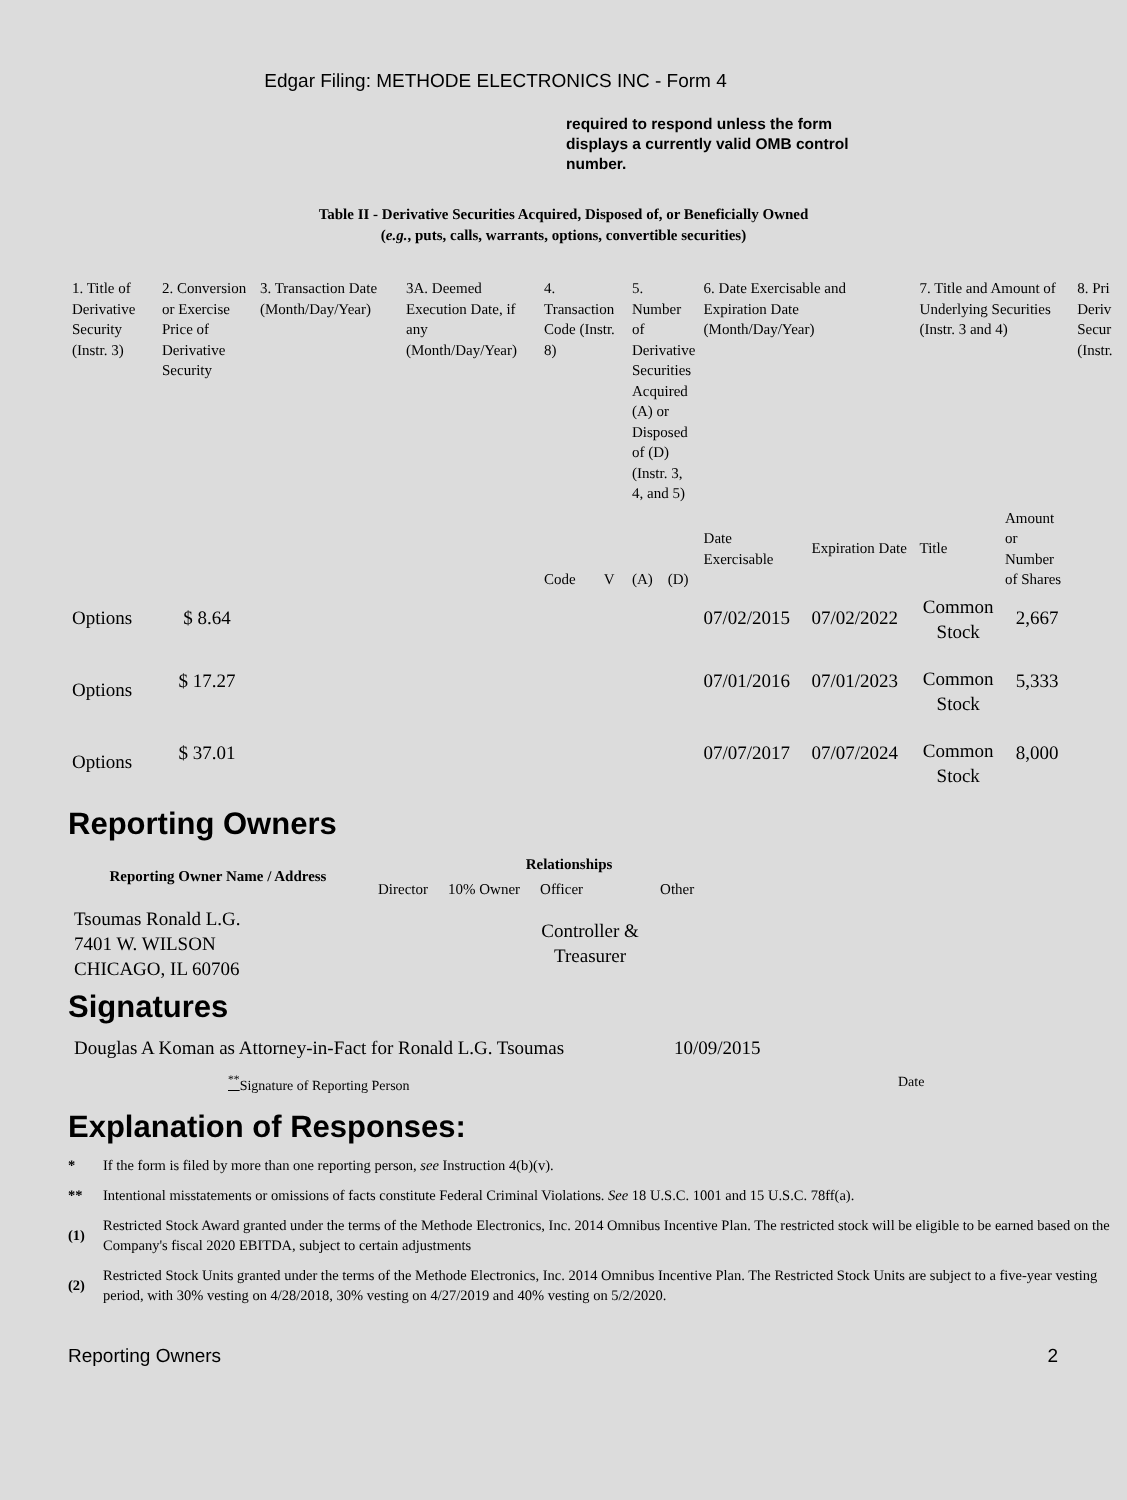Edgar Filing: METHODE ELECTRONICS INC - Form 4
required to respond unless the form displays a currently valid OMB control number.
Table II - Derivative Securities Acquired, Disposed of, or Beneficially Owned
(e.g., puts, calls, warrants, options, convertible securities)
| 1. Title of Derivative Security (Instr. 3) | 2. Conversion or Exercise Price of Derivative Security | 3. Transaction Date (Month/Day/Year) | 3A. Deemed Execution Date, if any (Month/Day/Year) | 4. Transaction Code (Instr. 8) | | 5. Number of Derivative Securities Acquired (A) or Disposed of (D) (Instr. 3, 4, and 5) | | 6. Date Exercisable and Expiration Date (Month/Day/Year) | | 7. Title and Amount of Underlying Securities (Instr. 3 and 4) | | 8. Pri Deriv Secur (Instr. |
| | | | | Code | V | (A) | (D) | Date Exercisable | Expiration Date | Title | Amount or Number of Shares | |
| Options | $ 8.64 | | | | | | | 07/02/2015 | 07/02/2022 | Common Stock | 2,667 | |
| Options | $ 17.27 | | | | | | | 07/01/2016 | 07/01/2023 | Common Stock | 5,333 | |
| Options | $ 37.01 | | | | | | | 07/07/2017 | 07/07/2024 | Common Stock | 8,000 | |
Reporting Owners
| Reporting Owner Name / Address | Relationships | | | |
| --- | --- | --- | --- | --- |
| | Director | 10% Owner | Officer | Other |
| Tsoumas Ronald L.G. 7401 W. WILSON CHICAGO, IL 60706 | | | Controller & Treasurer | |
Signatures
Douglas A Koman as Attorney-in-Fact for Ronald L.G. Tsoumas
10/09/2015
<sup>**</sup> Signature of Reporting Person Date
Explanation of Responses:
* If the form is filed by more than one reporting person, see Instruction 4(b)(v).
** Intentional misstatements or omissions of facts constitute Federal Criminal Violations. See 18 U.S.C. 1001 and 15 U.S.C. 78ff(a).
(1) Restricted Stock Award granted under the terms of the Methode Electronics, Inc. 2014 Omnibus Incentive Plan. The restricted stock will be eligible to be earned based on the Company's fiscal 2020 EBITDA, subject to certain adjustments
(2) Restricted Stock Units granted under the terms of the Methode Electronics, Inc. 2014 Omnibus Incentive Plan. The Restricted Stock Units are subject to a five-year vesting period, with 30% vesting on 4/28/2018, 30% vesting on 4/27/2019 and 40% vesting on 5/2/2020.
Reporting Owners 2